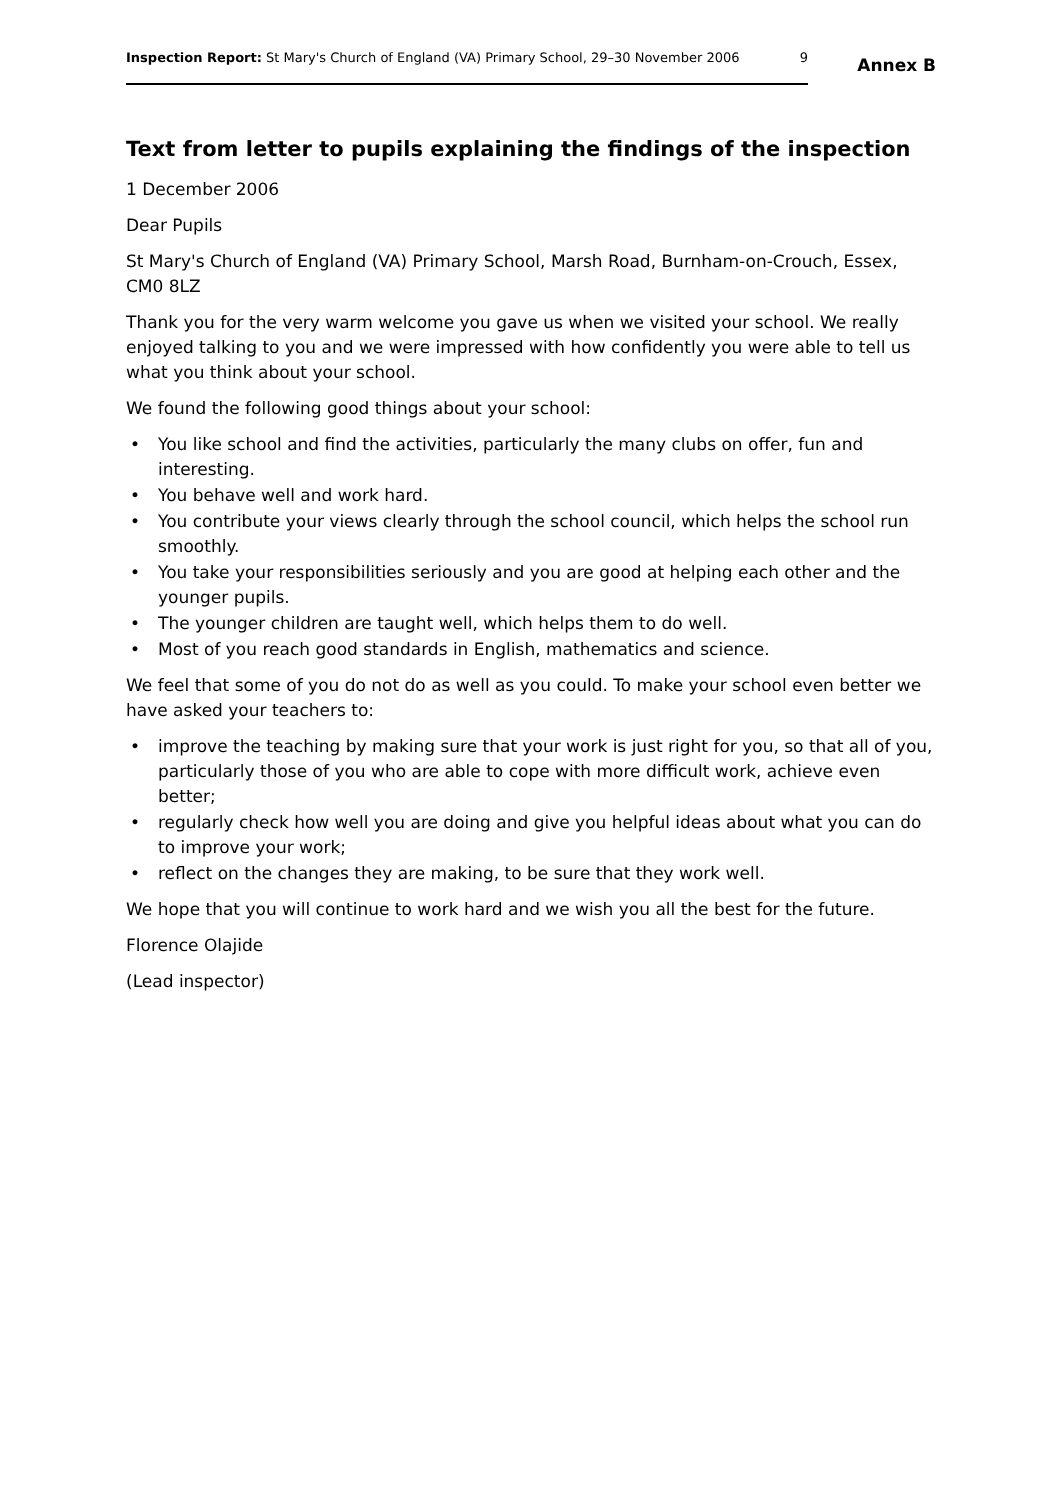Inspection Report: St Mary's Church of England (VA) Primary School, 29–30 November 2006
9
Annex B
Text from letter to pupils explaining the findings of the inspection
1 December 2006
Dear Pupils
St Mary's Church of England (VA) Primary School, Marsh Road, Burnham-on-Crouch, Essex, CM0 8LZ
Thank you for the very warm welcome you gave us when we visited your school. We really enjoyed talking to you and we were impressed with how confidently you were able to tell us what you think about your school.
We found the following good things about your school:
• You like school and find the activities, particularly the many clubs on offer, fun and interesting.
• You behave well and work hard.
• You contribute your views clearly through the school council, which helps the school run smoothly.
• You take your responsibilities seriously and you are good at helping each other and the younger pupils.
• The younger children are taught well, which helps them to do well.
• Most of you reach good standards in English, mathematics and science.
We feel that some of you do not do as well as you could. To make your school even better we have asked your teachers to:
• improve the teaching by making sure that your work is just right for you, so that all of you, particularly those of you who are able to cope with more difficult work, achieve even better;
• regularly check how well you are doing and give you helpful ideas about what you can do to improve your work;
• reflect on the changes they are making, to be sure that they work well.
We hope that you will continue to work hard and we wish you all the best for the future.
Florence Olajide
(Lead inspector)